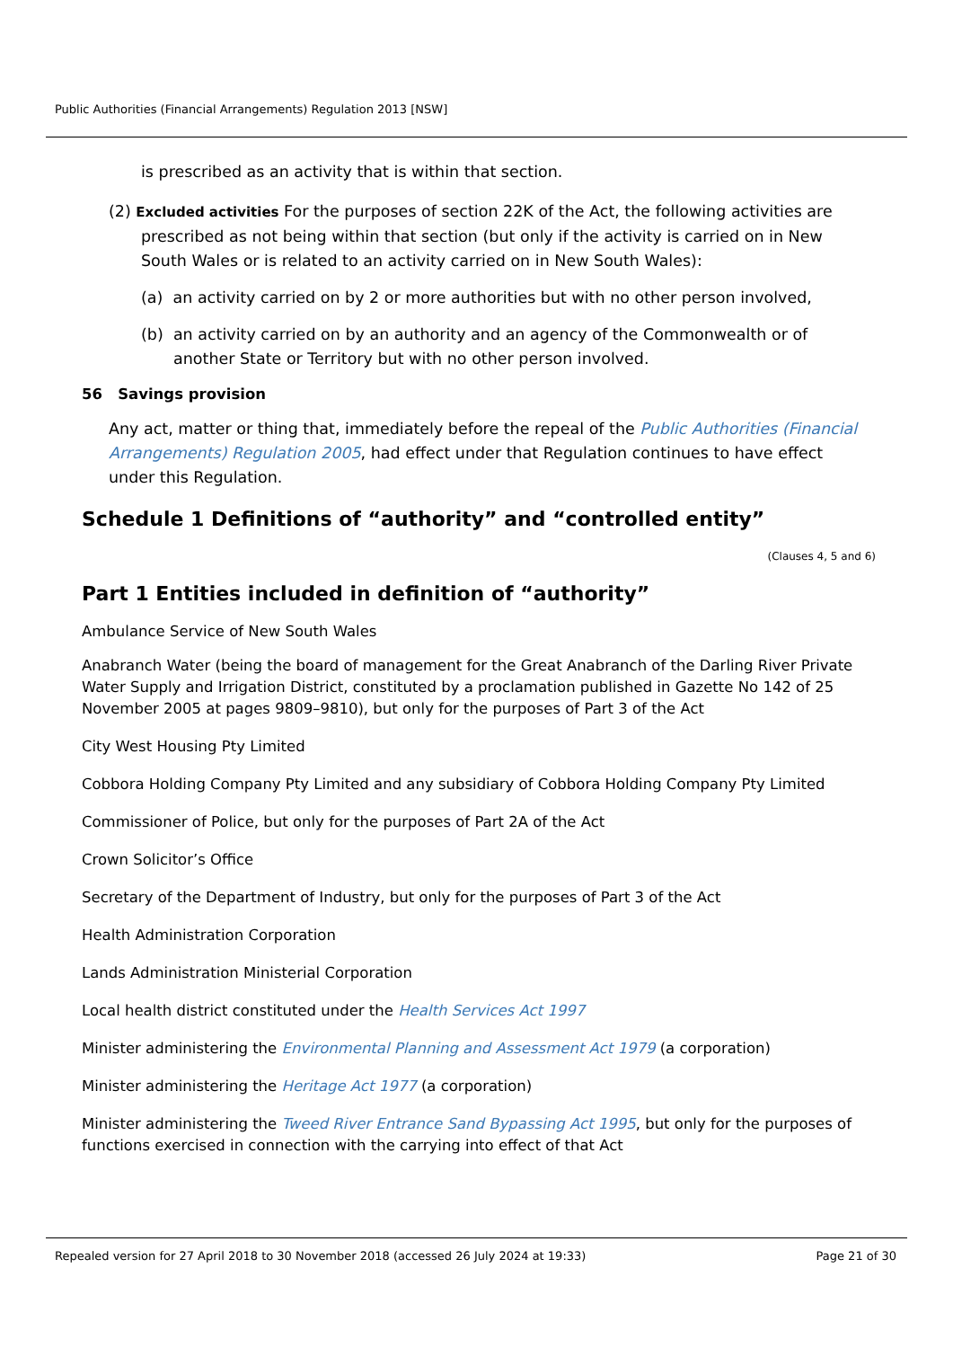Public Authorities (Financial Arrangements) Regulation 2013 [NSW]
is prescribed as an activity that is within that section.
(2) Excluded activities For the purposes of section 22K of the Act, the following activities are prescribed as not being within that section (but only if the activity is carried on in New South Wales or is related to an activity carried on in New South Wales):
(a) an activity carried on by 2 or more authorities but with no other person involved,
(b) an activity carried on by an authority and an agency of the Commonwealth or of another State or Territory but with no other person involved.
56 Savings provision
Any act, matter or thing that, immediately before the repeal of the Public Authorities (Financial Arrangements) Regulation 2005, had effect under that Regulation continues to have effect under this Regulation.
Schedule 1 Definitions of “authority” and “controlled entity”
(Clauses 4, 5 and 6)
Part 1 Entities included in definition of “authority”
Ambulance Service of New South Wales
Anabranch Water (being the board of management for the Great Anabranch of the Darling River Private Water Supply and Irrigation District, constituted by a proclamation published in Gazette No 142 of 25 November 2005 at pages 9809–9810), but only for the purposes of Part 3 of the Act
City West Housing Pty Limited
Cobbora Holding Company Pty Limited and any subsidiary of Cobbora Holding Company Pty Limited
Commissioner of Police, but only for the purposes of Part 2A of the Act
Crown Solicitor’s Office
Secretary of the Department of Industry, but only for the purposes of Part 3 of the Act
Health Administration Corporation
Lands Administration Ministerial Corporation
Local health district constituted under the Health Services Act 1997
Minister administering the Environmental Planning and Assessment Act 1979 (a corporation)
Minister administering the Heritage Act 1977 (a corporation)
Minister administering the Tweed River Entrance Sand Bypassing Act 1995, but only for the purposes of functions exercised in connection with the carrying into effect of that Act
Repealed version for 27 April 2018 to 30 November 2018 (accessed 26 July 2024 at 19:33)
Page 21 of 30